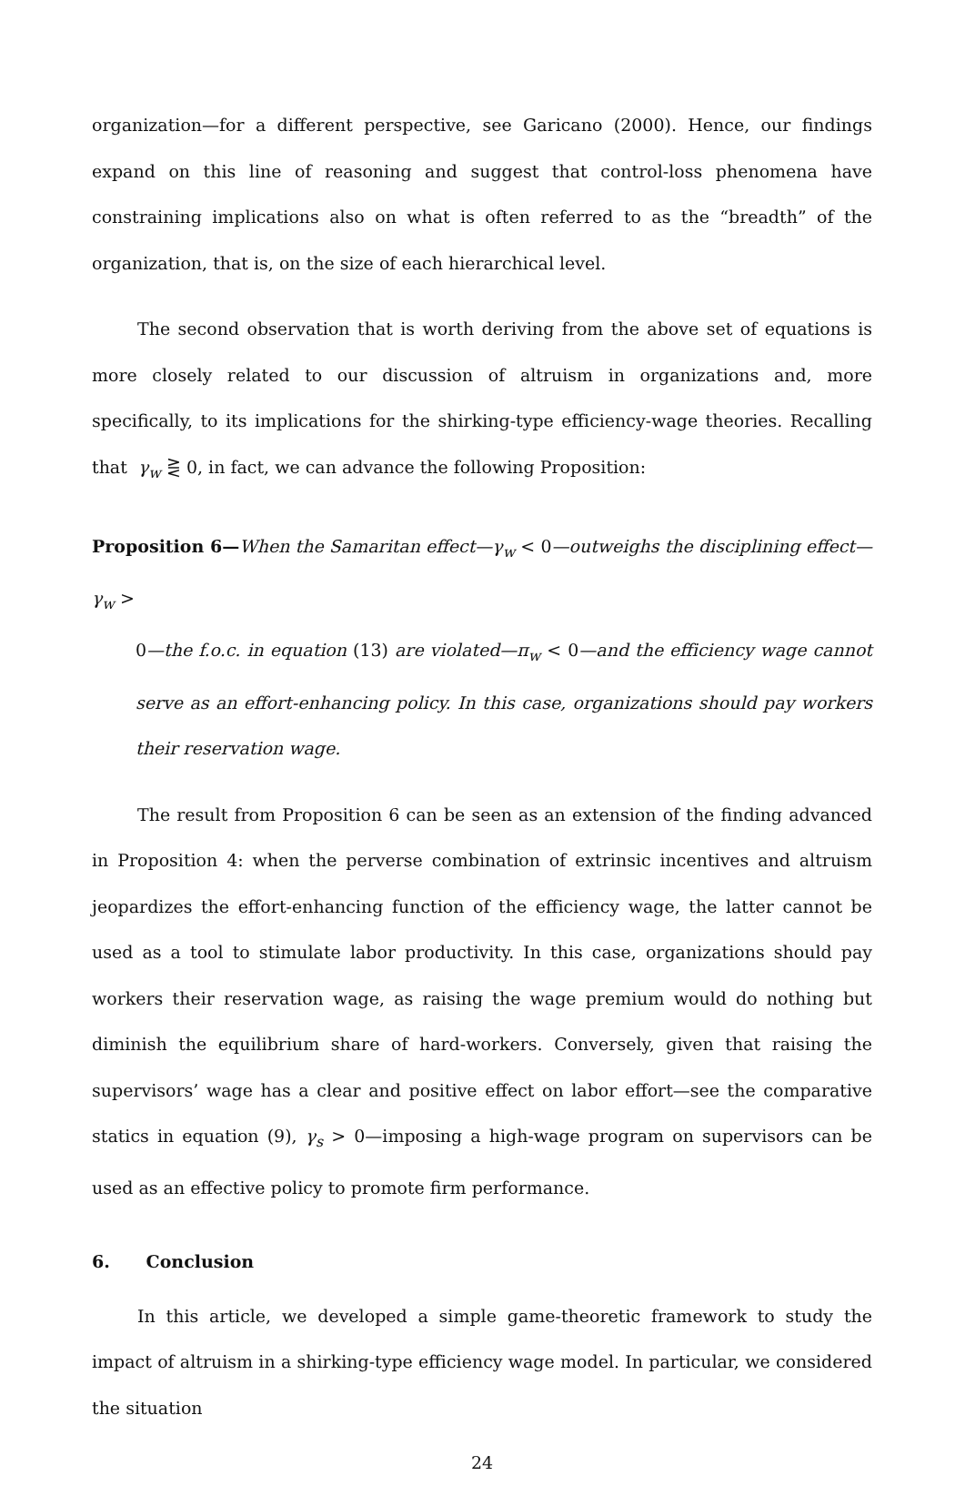organization—for a different perspective, see Garicano (2000). Hence, our findings expand on this line of reasoning and suggest that control-loss phenomena have constraining implications also on what is often referred to as the “breadth” of the organization, that is, on the size of each hierarchical level.
The second observation that is worth deriving from the above set of equations is more closely related to our discussion of altruism in organizations and, more specifically, to its implications for the shirking-type efficiency-wage theories. Recalling that γ<sub>w</sub> ⋛ 0, in fact, we can advance the following Proposition:
Proposition 6—When the Samaritan effect—γ<sub>w</sub> < 0—outweighs the disciplining effect—γ<sub>w</sub> >
0—the f.o.c. in equation (13) are violated—π<sub>w</sub> < 0—and the efficiency wage cannot serve as an effort-enhancing policy. In this case, organizations should pay workers their reservation wage.
The result from Proposition 6 can be seen as an extension of the finding advanced in Proposition 4: when the perverse combination of extrinsic incentives and altruism jeopardizes the effort-enhancing function of the efficiency wage, the latter cannot be used as a tool to stimulate labor productivity. In this case, organizations should pay workers their reservation wage, as raising the wage premium would do nothing but diminish the equilibrium share of hard-workers. Conversely, given that raising the supervisors’ wage has a clear and positive effect on labor effort—see the comparative statics in equation (9), γ<sub>s</sub> > 0—imposing a high-wage program on supervisors can be used as an effective policy to promote firm performance.
6. Conclusion
In this article, we developed a simple game-theoretic framework to study the impact of altruism in a shirking-type efficiency wage model. In particular, we considered the situation
24